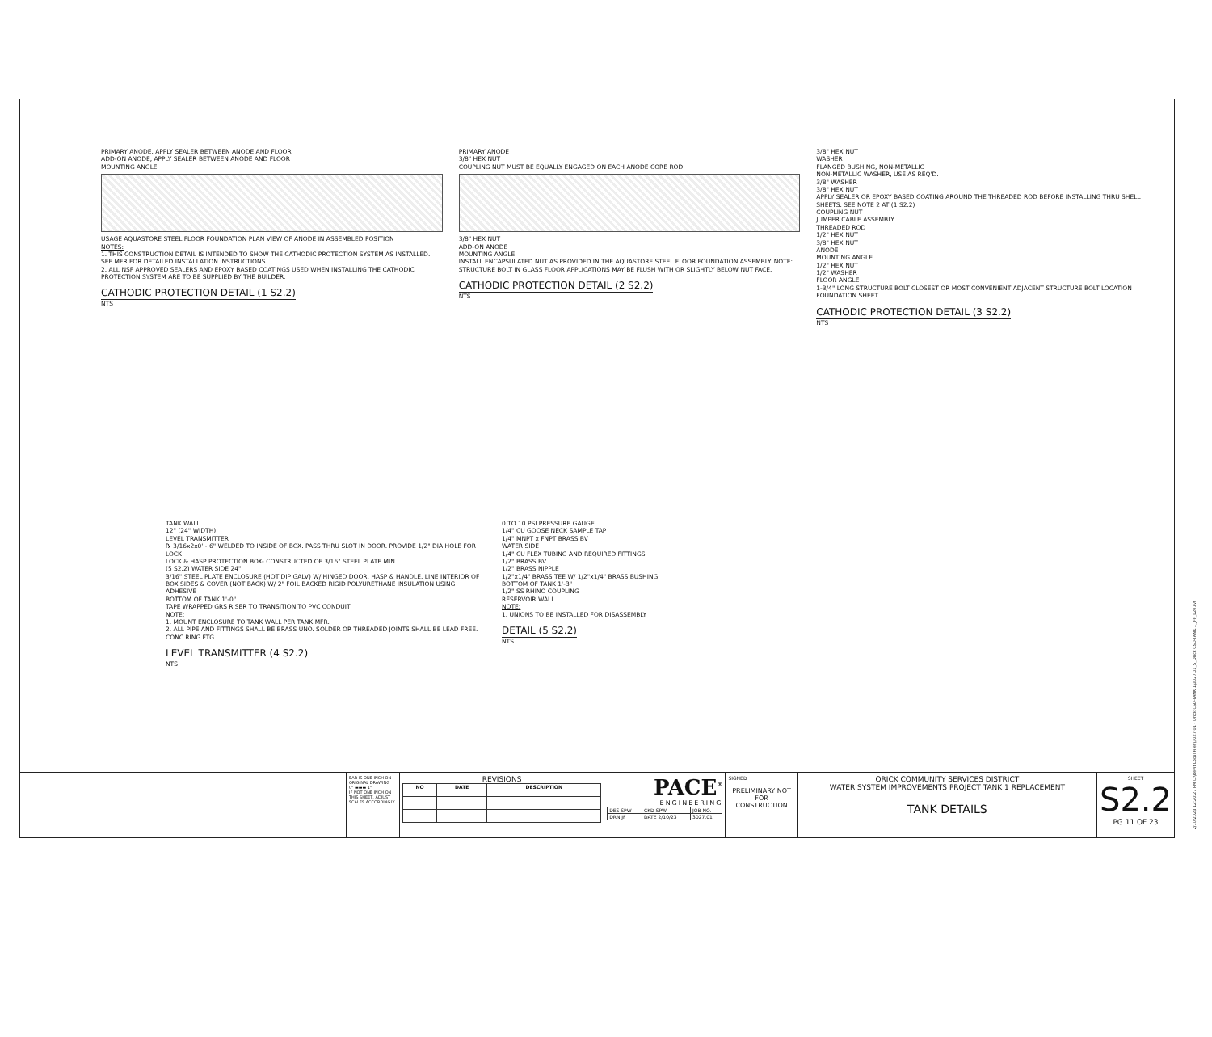PRIMARY ANODE. APPLY SEALER BETWEEN ANODE AND FLOOR
ADD-ON ANODE, APPLY SEALER BETWEEN ANODE AND FLOOR
MOUNTING ANGLE
USAGE AQUASTORE STEEL FLOOR FOUNDATION PLAN VIEW OF ANODE IN ASSEMBLED POSITION
NOTES:
1. THIS CONSTRUCTION DETAIL IS INTENDED TO SHOW THE CATHODIC PROTECTION SYSTEM AS INSTALLED. SEE MFR FOR DETAILED INSTALLATION INSTRUCTIONS.
2. ALL NSF APPROVED SEALERS AND EPOXY BASED COATINGS USED WHEN INSTALLING THE CATHODIC PROTECTION SYSTEM ARE TO BE SUPPLIED BY THE BUILDER.
CATHODIC PROTECTION DETAIL (1 S2.2)
NTS
PRIMARY ANODE
3/8" HEX NUT
COUPLING NUT MUST BE EQUALLY ENGAGED ON EACH ANODE CORE ROD
3/8" HEX NUT
ADD-ON ANODE
MOUNTING ANGLE
INSTALL ENCAPSULATED NUT AS PROVIDED IN THE AQUASTORE STEEL FLOOR FOUNDATION ASSEMBLY. NOTE: STRUCTURE BOLT IN GLASS FLOOR APPLICATIONS MAY BE FLUSH WITH OR SLIGHTLY BELOW NUT FACE.
CATHODIC PROTECTION DETAIL (2 S2.2)
NTS
3/8" HEX NUT
WASHER
FLANGED BUSHING, NON-METALLIC
NON-METALLIC WASHER, USE AS REQ'D.
3/8" WASHER
3/8" HEX NUT
APPLY SEALER OR EPOXY BASED COATING AROUND THE THREADED ROD BEFORE INSTALLING THRU SHELL SHEETS. SEE NOTE 2 AT (1 S2.2)
COUPLING NUT
JUMPER CABLE ASSEMBLY
THREADED ROD
1/2" HEX NUT
3/8" HEX NUT
ANODE
MOUNTING ANGLE
1/2" HEX NUT
1/2" WASHER
FLOOR ANGLE
1-3/4" LONG STRUCTURE BOLT CLOSEST OR MOST CONVENIENT ADJACENT STRUCTURE BOLT LOCATION
FOUNDATION SHEET
CATHODIC PROTECTION DETAIL (3 S2.2)
NTS
TANK WALL
12" (24" WIDTH)
LEVEL TRANSMITTER
℞ 3/16x2x0' - 6" WELDED TO INSIDE OF BOX. PASS THRU SLOT IN DOOR. PROVIDE 1/2" DIA HOLE FOR LOCK
LOCK & HASP PROTECTION BOX- CONSTRUCTED OF 3/16" STEEL PLATE MIN
(5 S2.2) WATER SIDE 24"
3/16" STEEL PLATE ENCLOSURE (HOT DIP GALV) W/ HINGED DOOR, HASP & HANDLE. LINE INTERIOR OF BOX SIDES & COVER (NOT BACK) W/ 2" FOIL BACKED RIGID POLYURETHANE INSULATION USING ADHESIVE
BOTTOM OF TANK 1'-0"
TAPE WRAPPED GRS RISER TO TRANSITION TO PVC CONDUIT
NOTE:
1. MOUNT ENCLOSURE TO TANK WALL PER TANK MFR.
2. ALL PIPE AND FITTINGS SHALL BE BRASS UNO. SOLDER OR THREADED JOINTS SHALL BE LEAD FREE.
CONC RING FTG
LEVEL TRANSMITTER (4 S2.2)
NTS
0 TO 10 PSI PRESSURE GAUGE
1/4" CU GOOSE NECK SAMPLE TAP
1/4" MNPT x FNPT BRASS BV
WATER SIDE
1/4" CU FLEX TUBING AND REQUIRED FITTINGS
1/2" BRASS BV
1/2" BRASS NIPPLE
1/2"x1/4" BRASS TEE W/ 1/2"x1/4" BRASS BUSHING
BOTTOM OF TANK 1'-3"
1/2" SS RHINO COUPLING
RESERVOIR WALL
NOTE:
1. UNIONS TO BE INSTALLED FOR DISASSEMBLY
DETAIL (5 S2.2)
NTS
BAR IS ONE INCH ON ORIGINAL DRAWING
0" ▬▬▬ 1"
IF NOT ONE INCH ON THIS SHEET, ADJUST SCALES ACCORDINGLY
REVISIONS
| NO | DATE | DESCRIPTION |
| --- | --- | --- |
PACE<sup>®</sup>
ENGINEERING
| DES SPW | CKD SPW | JOB NO. |
| DRN JF | DATE 2/10/23 | 3027.01 |
SIGNED
PRELIMINARY NOT FOR CONSTRUCTION
ORICK COMMUNITY SERVICES DISTRICT
WATER SYSTEM IMPROVEMENTS PROJECT TANK 1 REPLACEMENT
TANK DETAILS
SHEET
S2.2
PG 11 OF 23
2/10/2023 12:20:27 PM C:\Revit Local Files\3027.01 - Orick CSD-TANK 1\3027.01_S_Orick CSD-TANK 1_JFF_L20.rvt